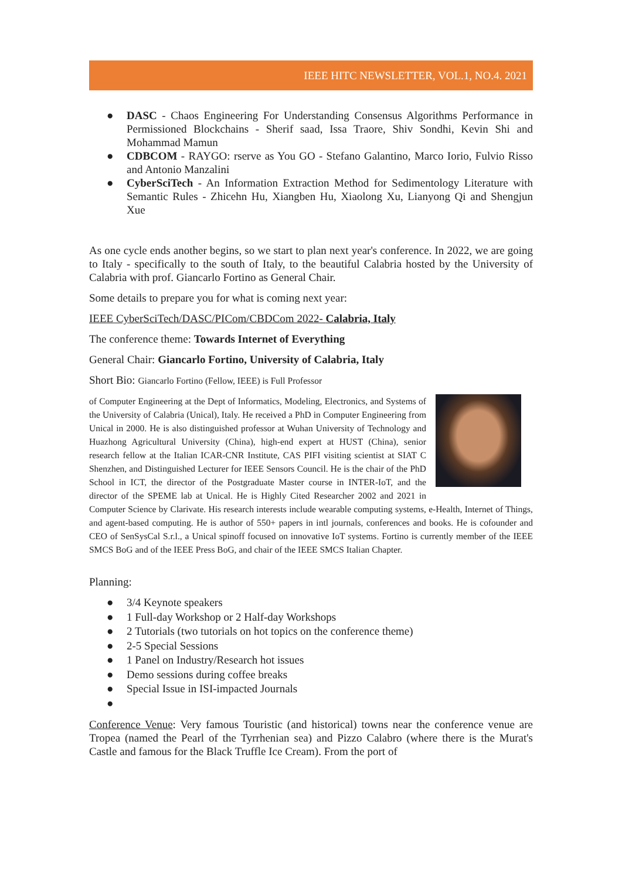IEEE HITC NEWSLETTER, VOL.1, NO.4. 2021
● DASC - Chaos Engineering For Understanding Consensus Algorithms Performance in Permissioned Blockchains - Sherif saad, Issa Traore, Shiv Sondhi, Kevin Shi and Mohammad Mamun
● CDBCOM - RAYGO: rserve as You GO - Stefano Galantino, Marco Iorio, Fulvio Risso and Antonio Manzalini
● CyberSciTech - An Information Extraction Method for Sedimentology Literature with Semantic Rules - Zhicehn Hu, Xiangben Hu, Xiaolong Xu, Lianyong Qi and Shengjun Xue
As one cycle ends another begins, so we start to plan next year's conference. In 2022, we are going to Italy - specifically to the south of Italy, to the beautiful Calabria hosted by the University of Calabria with prof. Giancarlo Fortino as General Chair.
Some details to prepare you for what is coming next year:
IEEE CyberSciTech/DASC/PICom/CBDCom 2022- Calabria, Italy
The conference theme: Towards Internet of Everything
General Chair: Giancarlo Fortino, University of Calabria, Italy
Short Bio: Giancarlo Fortino (Fellow, IEEE) is Full Professor
of Computer Engineering at the Dept of Informatics, Modeling, Electronics, and Systems of the University of Calabria (Unical), Italy. He received a PhD in Computer Engineering from Unical in 2000. He is also distinguished professor at Wuhan University of Technology and Huazhong Agricultural University (China), high-end expert at HUST (China), senior research fellow at the Italian ICAR-CNR Institute, CAS PIFI visiting scientist at SIAT C Shenzhen, and Distinguished Lecturer for IEEE Sensors Council. He is the chair of the PhD School in ICT, the director of the Postgraduate Master course in INTER-IoT, and the director of the SPEME lab at Unical. He is Highly Cited Researcher 2002 and 2021 in Computer Science by Clarivate. His research interests include wearable computing systems, e-Health, Internet of Things, and agent-based computing. He is author of 550+ papers in intl journals, conferences and books. He is cofounder and CEO of SenSysCal S.r.l., a Unical spinoff focused on innovative IoT systems. Fortino is currently member of the IEEE SMCS BoG and of the IEEE Press BoG, and chair of the IEEE SMCS Italian Chapter.
Planning:
● 3/4 Keynote speakers
● 1 Full-day Workshop or 2 Half-day Workshops
● 2 Tutorials (two tutorials on hot topics on the conference theme)
● 2-5 Special Sessions
● 1 Panel on Industry/Research hot issues
● Demo sessions during coffee breaks
● Special Issue in ISI-impacted Journals
●
Conference Venue: Very famous Touristic (and historical) towns near the conference venue are Tropea (named the Pearl of the Tyrrhenian sea) and Pizzo Calabro (where there is the Murat's Castle and famous for the Black Truffle Ice Cream). From the port of